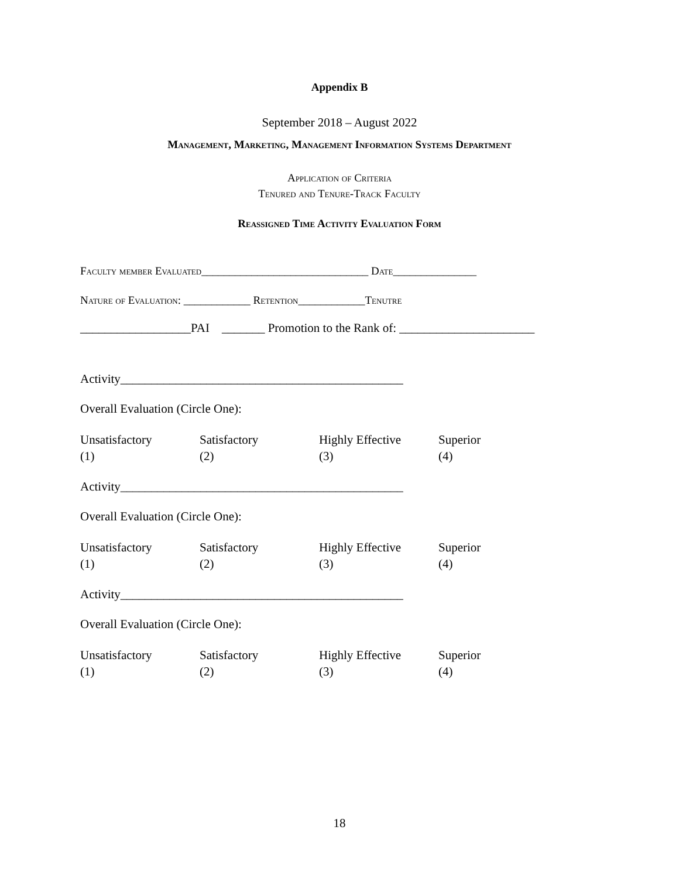Appendix B
September 2018 – August 2022
Management, Marketing, Management Information Systems Department
Application of Criteria
Tenured and Tenure-Track Faculty
Reassigned Time Activity Evaluation Form
Faculty member Evaluated______________________________ Date_______________
Nature of Evaluation: ____________ Retention____________Tenutre
__________________PAI _______ Promotion to the Rank of: ______________________
Activity______________________________________________
Overall Evaluation (Circle One):
Unsatisfactory
(1)
Satisfactory
(2)
Highly Effective
(3)
Superior
(4)
Activity______________________________________________
Overall Evaluation (Circle One):
Unsatisfactory
(1)
Satisfactory
(2)
Highly Effective
(3)
Superior
(4)
Activity______________________________________________
Overall Evaluation (Circle One):
Unsatisfactory
(1)
Satisfactory
(2)
Highly Effective
(3)
Superior
(4)
18